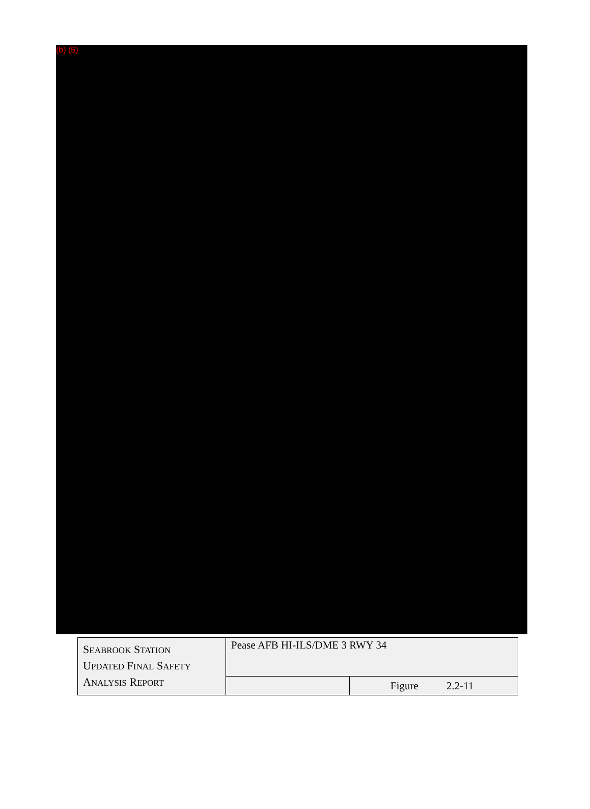(b) (5)
| S EABROOK S TATION U PDATED F INAL S AFETY A NALYSIS R EPORT | Pease AFB HI-ILS/DME 3 RWY 34 | |
| | | Figure 2.2-11 |